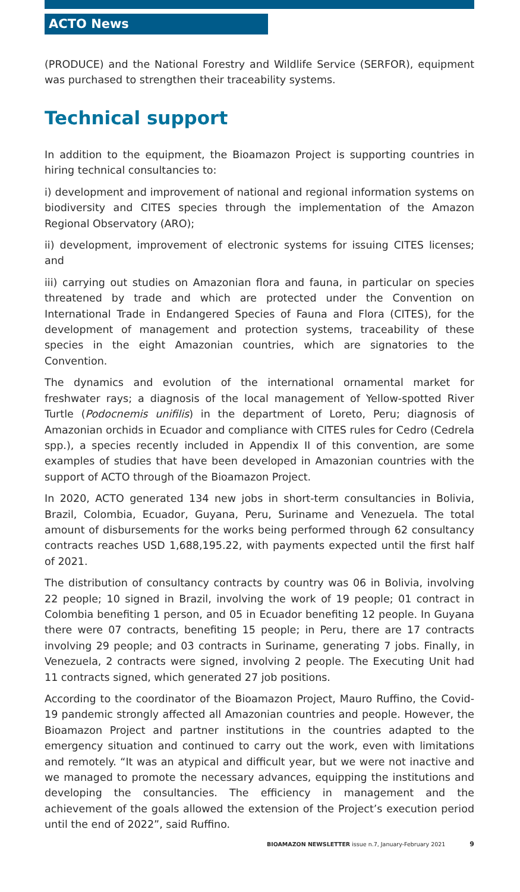ACTO News
(PRODUCE) and the National Forestry and Wildlife Service (SERFOR), equipment was purchased to strengthen their traceability systems.
Technical support
In addition to the equipment, the Bioamazon Project is supporting countries in hiring technical consultancies to:
i) development and improvement of national and regional information systems on biodiversity and CITES species through the implementation of the Amazon Regional Observatory (ARO);
ii) development, improvement of electronic systems for issuing CITES licenses; and
iii) carrying out studies on Amazonian flora and fauna, in particular on species threatened by trade and which are protected under the Convention on International Trade in Endangered Species of Fauna and Flora (CITES), for the development of management and protection systems, traceability of these species in the eight Amazonian countries, which are signatories to the Convention.
The dynamics and evolution of the international ornamental market for freshwater rays; a diagnosis of the local management of Yellow-spotted River Turtle (Podocnemis unifilis) in the department of Loreto, Peru; diagnosis of Amazonian orchids in Ecuador and compliance with CITES rules for Cedro (Cedrela spp.), a species recently included in Appendix II of this convention, are some examples of studies that have been developed in Amazonian countries with the support of ACTO through of the Bioamazon Project.
In 2020, ACTO generated 134 new jobs in short-term consultancies in Bolivia, Brazil, Colombia, Ecuador, Guyana, Peru, Suriname and Venezuela. The total amount of disbursements for the works being performed through 62 consultancy contracts reaches USD 1,688,195.22, with payments expected until the first half of 2021.
The distribution of consultancy contracts by country was 06 in Bolivia, involving 22 people; 10 signed in Brazil, involving the work of 19 people; 01 contract in Colombia benefiting 1 person, and 05 in Ecuador benefiting 12 people. In Guyana there were 07 contracts, benefiting 15 people; in Peru, there are 17 contracts involving 29 people; and 03 contracts in Suriname, generating 7 jobs. Finally, in Venezuela, 2 contracts were signed, involving 2 people. The Executing Unit had 11 contracts signed, which generated 27 job positions.
According to the coordinator of the Bioamazon Project, Mauro Ruffino, the Covid-19 pandemic strongly affected all Amazonian countries and people. However, the Bioamazon Project and partner institutions in the countries adapted to the emergency situation and continued to carry out the work, even with limitations and remotely. “It was an atypical and difficult year, but we were not inactive and we managed to promote the necessary advances, equipping the institutions and developing the consultancies. The efficiency in management and the achievement of the goals allowed the extension of the Project’s execution period until the end of 2022”, said Ruffino.
BIOAMAZON NEWSLETTER issue n.7, January-February 2021 9